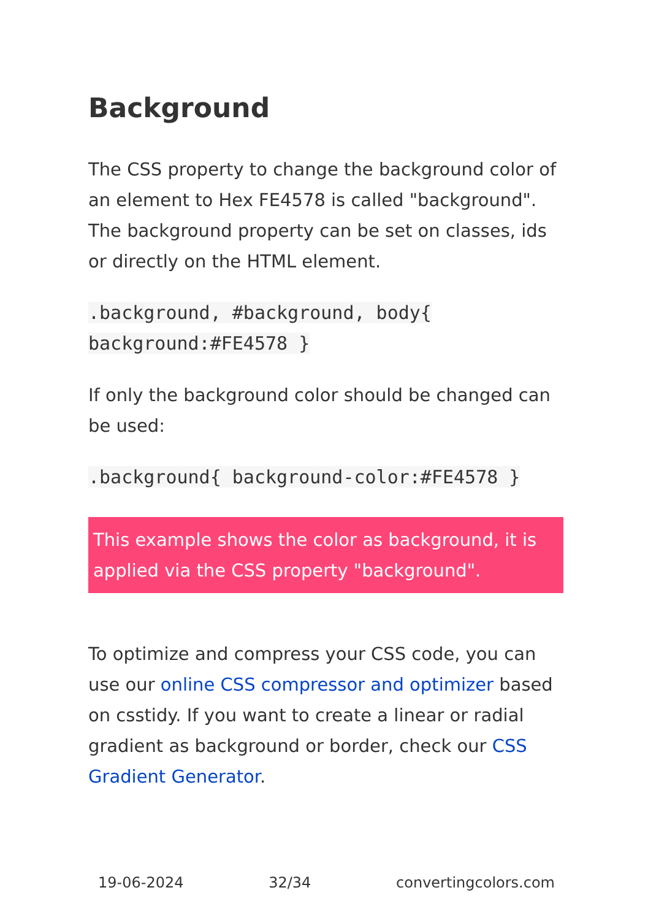Background
The CSS property to change the background color of an element to Hex FE4578 is called "background". The background property can be set on classes, ids or directly on the HTML element.
.background, #background, body{ background:#FE4578 }
If only the background color should be changed can be used:
.background{ background-color:#FE4578 }
This example shows the color as background, it is applied via the CSS property "background".
To optimize and compress your CSS code, you can use our online CSS compressor and optimizer based on csstidy. If you want to create a linear or radial gradient as background or border, check our CSS Gradient Generator.
19-06-2024 32/34 convertingcolors.com